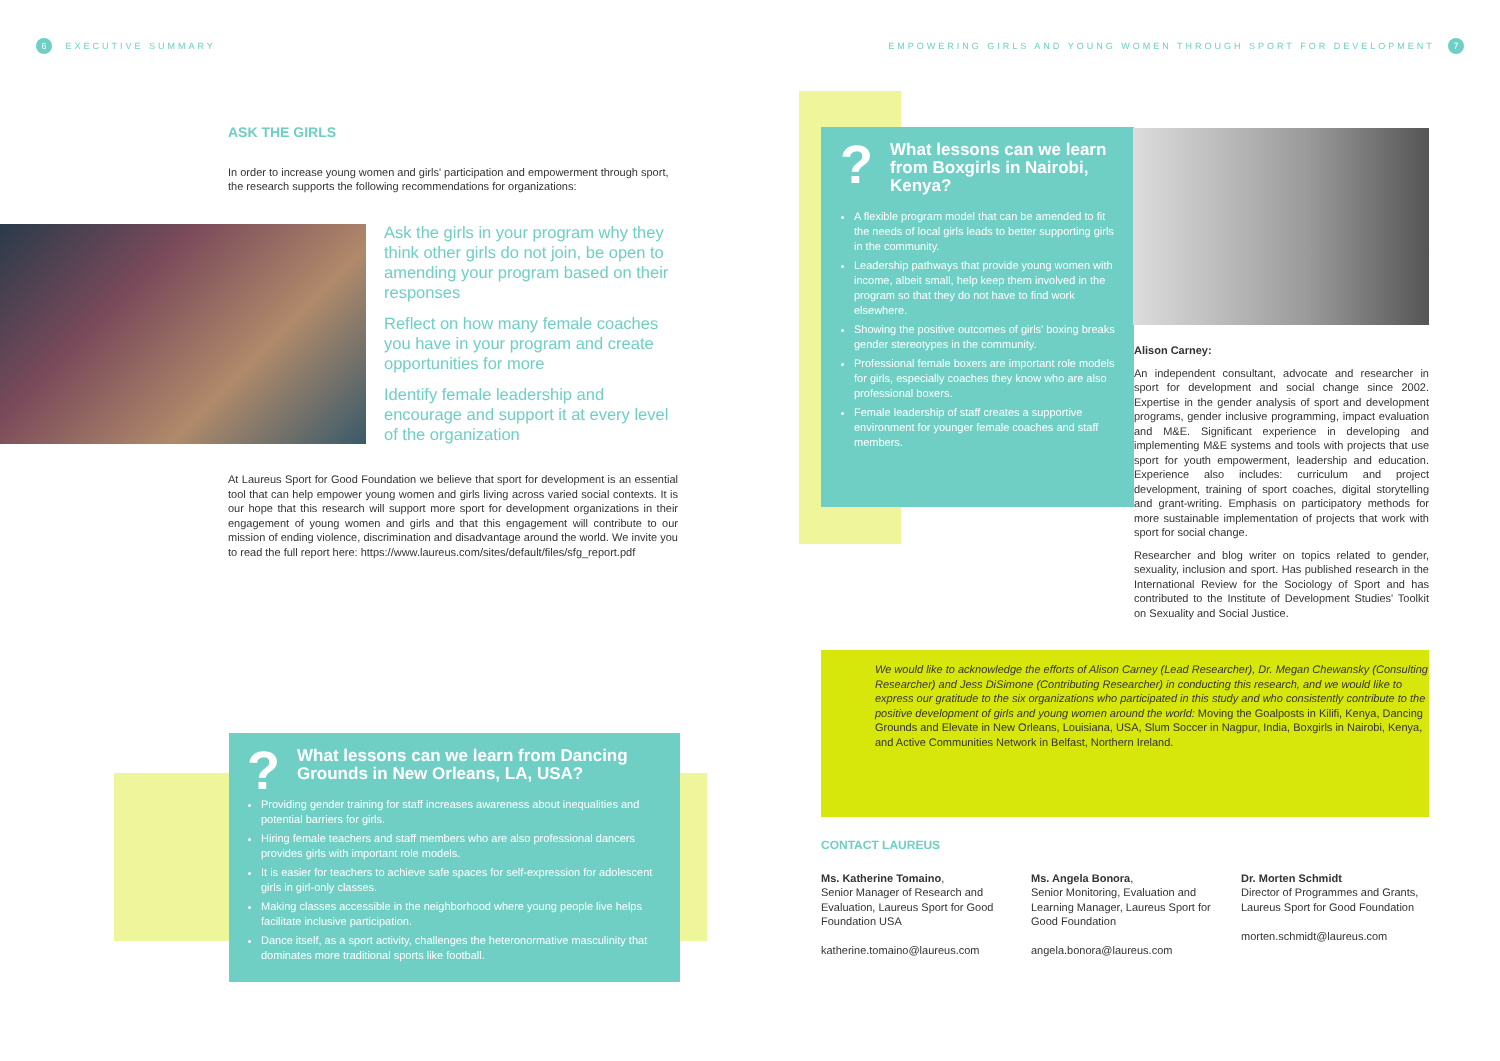6 EXECUTIVE SUMMARY
EMPOWERING GIRLS AND YOUNG WOMEN THROUGH SPORT FOR DEVELOPMENT 7
ASK THE GIRLS
In order to increase young women and girls' participation and empowerment through sport, the research supports the following recommendations for organizations:
Ask the girls in your program why they think other girls do not join, be open to amending your program based on their responses
Reflect on how many female coaches you have in your program and create opportunities for more
Identify female leadership and encourage and support it at every level of the organization
At Laureus Sport for Good Foundation we believe that sport for development is an essential tool that can help empower young women and girls living across varied social contexts. It is our hope that this research will support more sport for development organizations in their engagement of young women and girls and that this engagement will contribute to our mission of ending violence, discrimination and disadvantage around the world. We invite you to read the full report here: https://www.laureus.com/sites/default/files/sfg_report.pdf
? What lessons can we learn from Dancing Grounds in New Orleans, LA, USA?
Providing gender training for staff increases awareness about inequalities and potential barriers for girls.
Hiring female teachers and staff members who are also professional dancers provides girls with important role models.
It is easier for teachers to achieve safe spaces for self-expression for adolescent girls in girl-only classes.
Making classes accessible in the neighborhood where young people live helps facilitate inclusive participation.
Dance itself, as a sport activity, challenges the heteronormative masculinity that dominates more traditional sports like football.
? What lessons can we learn from Boxgirls in Nairobi, Kenya?
A flexible program model that can be amended to fit the needs of local girls leads to better supporting girls in the community.
Leadership pathways that provide young women with income, albeit small, help keep them involved in the program so that they do not have to find work elsewhere.
Showing the positive outcomes of girls' boxing breaks gender stereotypes in the community.
Professional female boxers are important role models for girls, especially coaches they know who are also professional boxers.
Female leadership of staff creates a supportive environment for younger female coaches and staff members.
Alison Carney:
An independent consultant, advocate and researcher in sport for development and social change since 2002. Expertise in the gender analysis of sport and development programs, gender inclusive programming, impact evaluation and M&E. Significant experience in developing and implementing M&E systems and tools with projects that use sport for youth empowerment, leadership and education. Experience also includes: curriculum and project development, training of sport coaches, digital storytelling and grant-writing. Emphasis on participatory methods for more sustainable implementation of projects that work with sport for social change.
Researcher and blog writer on topics related to gender, sexuality, inclusion and sport. Has published research in the International Review for the Sociology of Sport and has contributed to the Institute of Development Studies' Toolkit on Sexuality and Social Justice.
We would like to acknowledge the efforts of Alison Carney (Lead Researcher), Dr. Megan Chewansky (Consulting Researcher) and Jess DiSimone (Contributing Researcher) in conducting this research, and we would like to express our gratitude to the six organizations who participated in this study and who consistently contribute to the positive development of girls and young women around the world: Moving the Goalposts in Kilifi, Kenya, Dancing Grounds and Elevate in New Orleans, Louisiana, USA, Slum Soccer in Nagpur, India, Boxgirls in Nairobi, Kenya, and Active Communities Network in Belfast, Northern Ireland.
CONTACT LAUREUS
Ms. Katherine Tomaino,
Senior Manager of Research and Evaluation, Laureus Sport for Good Foundation USA
katherine.tomaino@laureus.com
Ms. Angela Bonora,
Senior Monitoring, Evaluation and Learning Manager, Laureus Sport for Good Foundation
angela.bonora@laureus.com
Dr. Morten Schmidt
Director of Programmes and Grants, Laureus Sport for Good Foundation
morten.schmidt@laureus.com